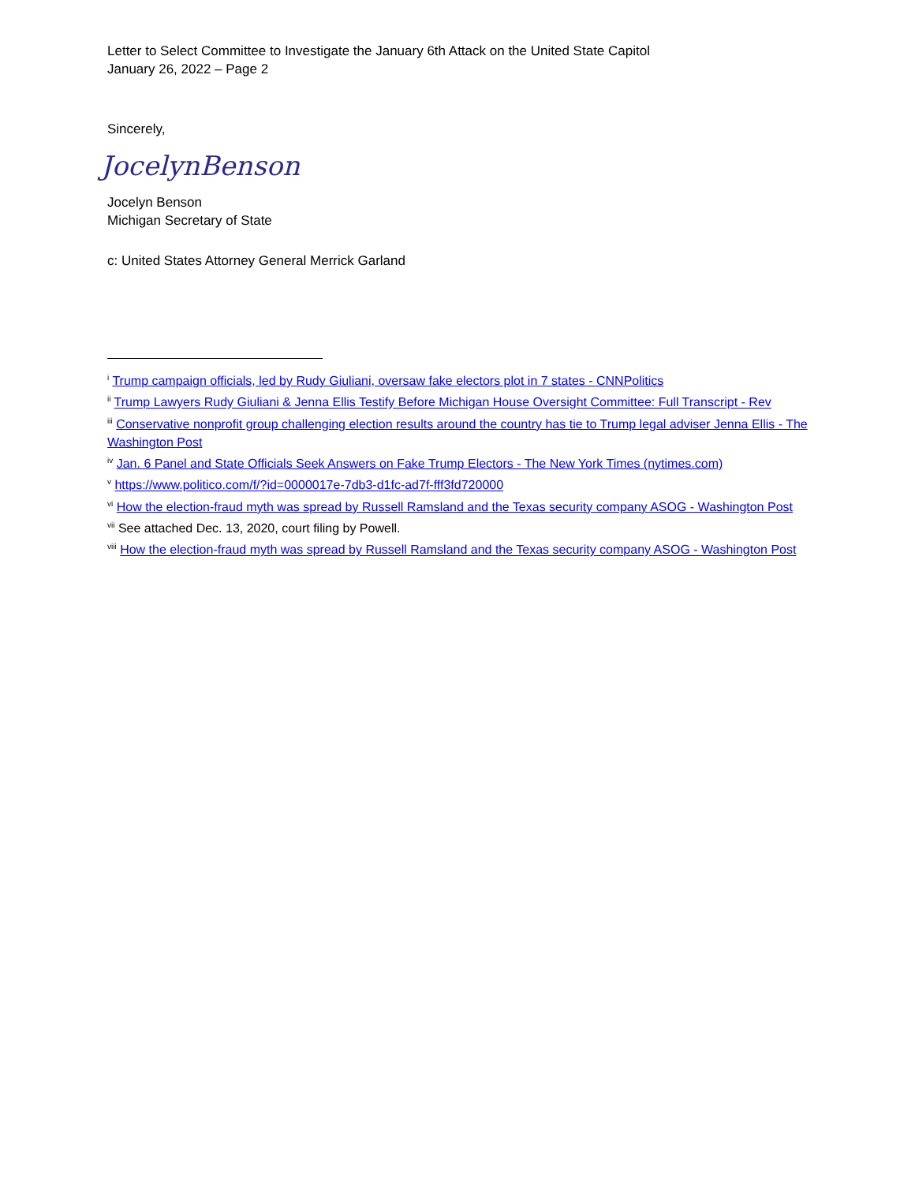Letter to Select Committee to Investigate the January 6th Attack on the United State Capitol
January 26, 2022 – Page 2
Sincerely,
JocelynBenson
Jocelyn Benson
Michigan Secretary of State
c: United States Attorney General Merrick Garland
<sup>i</sup> Trump campaign officials, led by Rudy Giuliani, oversaw fake electors plot in 7 states - CNNPolitics
<sup>ii</sup> Trump Lawyers Rudy Giuliani & Jenna Ellis Testify Before Michigan House Oversight Committee: Full Transcript - Rev
<sup>iii</sup> Conservative nonprofit group challenging election results around the country has tie to Trump legal adviser Jenna Ellis - The Washington Post
<sup>iv</sup> Jan. 6 Panel and State Officials Seek Answers on Fake Trump Electors - The New York Times (nytimes.com)
<sup>v</sup> https://www.politico.com/f/?id=0000017e-7db3-d1fc-ad7f-fff3fd720000
<sup>vi</sup> How the election-fraud myth was spread by Russell Ramsland and the Texas security company ASOG - Washington Post
<sup>vii</sup> See attached Dec. 13, 2020, court filing by Powell.
<sup>viii</sup> How the election-fraud myth was spread by Russell Ramsland and the Texas security company ASOG - Washington Post